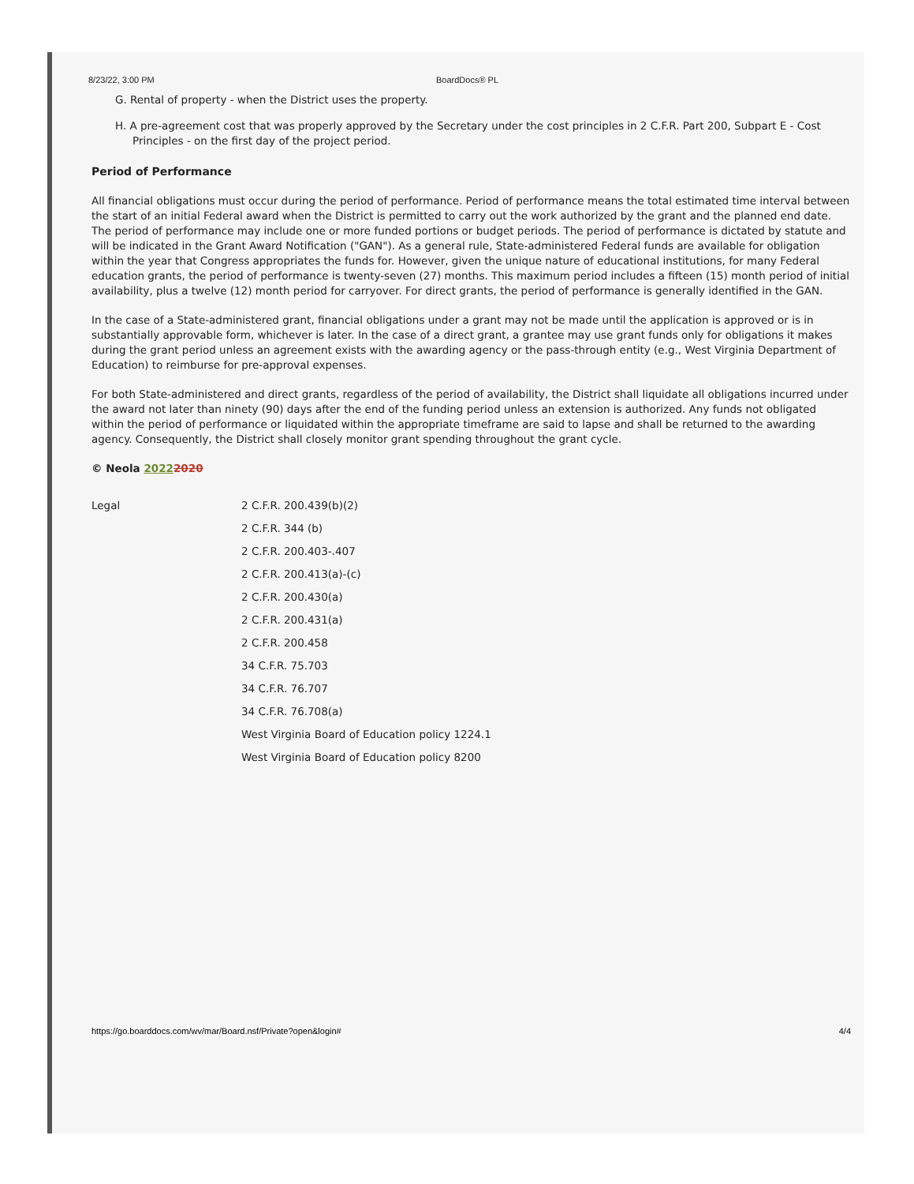8/23/22, 3:00 PM BoardDocs® PL
G. Rental of property - when the District uses the property.
H. A pre-agreement cost that was properly approved by the Secretary under the cost principles in 2 C.F.R. Part 200, Subpart E - Cost Principles - on the first day of the project period.
Period of Performance
All financial obligations must occur during the period of performance. Period of performance means the total estimated time interval between the start of an initial Federal award when the District is permitted to carry out the work authorized by the grant and the planned end date. The period of performance may include one or more funded portions or budget periods. The period of performance is dictated by statute and will be indicated in the Grant Award Notification ("GAN"). As a general rule, State-administered Federal funds are available for obligation within the year that Congress appropriates the funds for. However, given the unique nature of educational institutions, for many Federal education grants, the period of performance is twenty-seven (27) months. This maximum period includes a fifteen (15) month period of initial availability, plus a twelve (12) month period for carryover. For direct grants, the period of performance is generally identified in the GAN.
In the case of a State-administered grant, financial obligations under a grant may not be made until the application is approved or is in substantially approvable form, whichever is later. In the case of a direct grant, a grantee may use grant funds only for obligations it makes during the grant period unless an agreement exists with the awarding agency or the pass-through entity (e.g., West Virginia Department of Education) to reimburse for pre-approval expenses.
For both State-administered and direct grants, regardless of the period of availability, the District shall liquidate all obligations incurred under the award not later than ninety (90) days after the end of the funding period unless an extension is authorized. Any funds not obligated within the period of performance or liquidated within the appropriate timeframe are said to lapse and shall be returned to the awarding agency. Consequently, the District shall closely monitor grant spending throughout the grant cycle.
© Neola 20222020
Legal 2 C.F.R. 200.439(b)(2)
2 C.F.R. 344 (b)
2 C.F.R. 200.403-.407
2 C.F.R. 200.413(a)-(c)
2 C.F.R. 200.430(a)
2 C.F.R. 200.431(a)
2 C.F.R. 200.458
34 C.F.R. 75.703
34 C.F.R. 76.707
34 C.F.R. 76.708(a)
West Virginia Board of Education policy 1224.1
West Virginia Board of Education policy 8200
https://go.boarddocs.com/wv/mar/Board.nsf/Private?open&login# 4/4